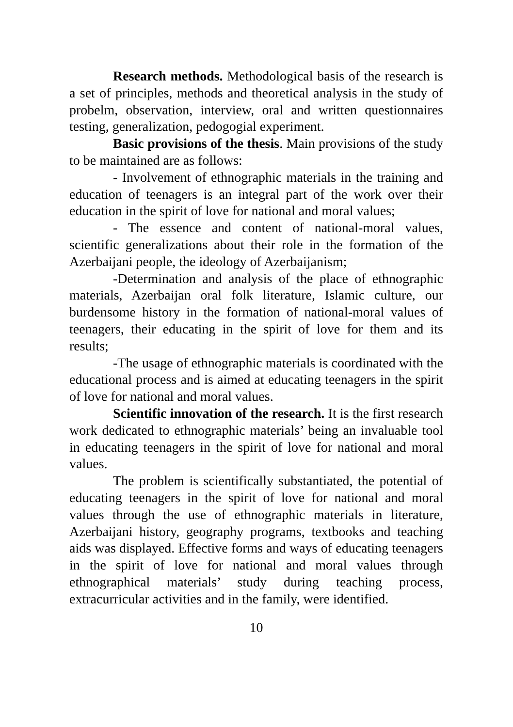Research methods. Methodological basis of the research is a set of principles, methods and theoretical analysis in the study of probelm, observation, interview, oral and written questionnaires testing, generalization, pedogogial experiment.
Basic provisions of the thesis. Main provisions of the study to be maintained are as follows:
- Involvement of ethnographic materials in the training and education of teenagers is an integral part of the work over their education in the spirit of love for national and moral values;
- The essence and content of national-moral values, scientific generalizations about their role in the formation of the Azerbaijani people, the ideology of Azerbaijanism;
-Determination and analysis of the place of ethnographic materials, Azerbaijan oral folk literature, Islamic culture, our burdensome history in the formation of national-moral values of teenagers, their educating in the spirit of love for them and its results;
-The usage of ethnographic materials is coordinated with the educational process and is aimed at educating teenagers in the spirit of love for national and moral values.
Scientific innovation of the research. It is the first research work dedicated to ethnographic materials’ being an invaluable tool in educating teenagers in the spirit of love for national and moral values.
The problem is scientifically substantiated, the potential of educating teenagers in the spirit of love for national and moral values through the use of ethnographic materials in literature, Azerbaijani history, geography programs, textbooks and teaching aids was displayed. Effective forms and ways of educating teenagers in the spirit of love for national and moral values through ethnographical materials’ study during teaching process, extracurricular activities and in the family, were identified.
10